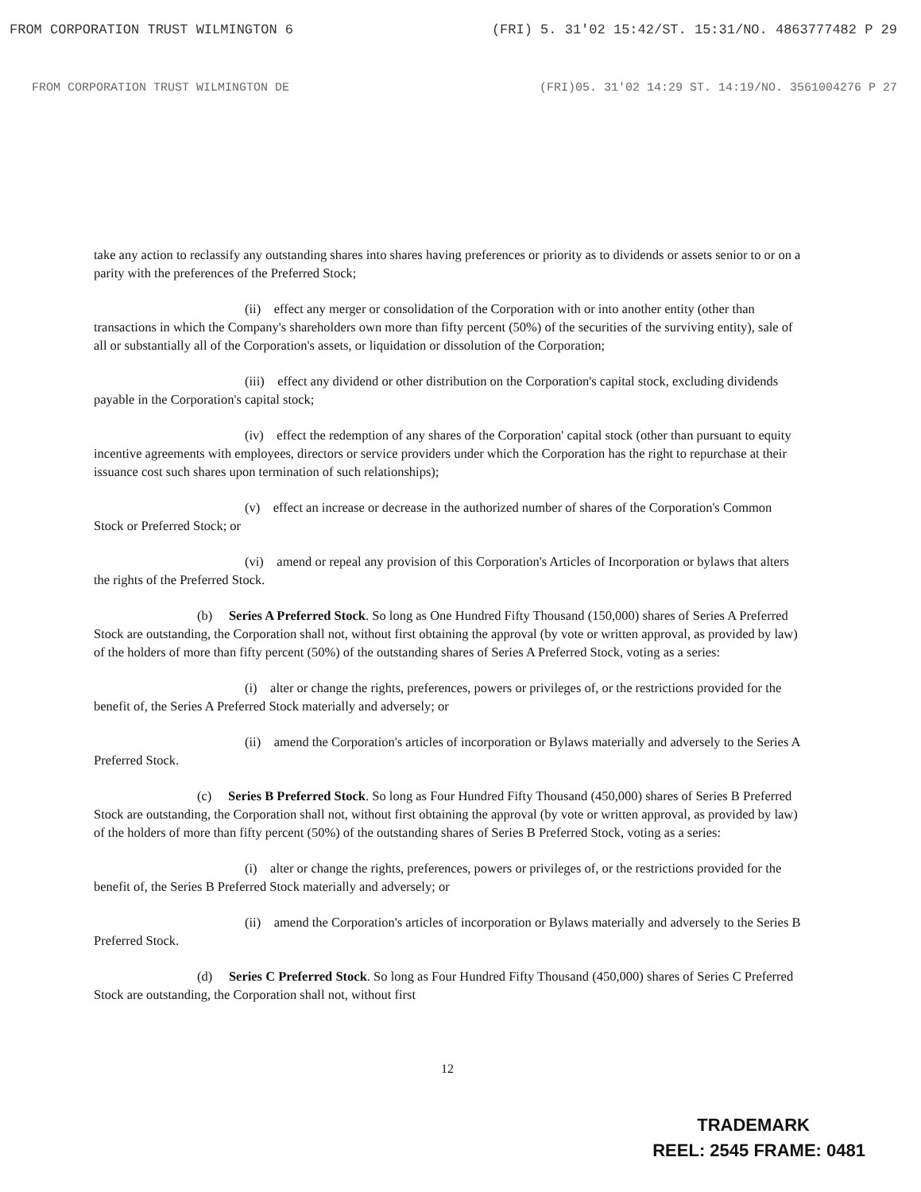FROM CORPORATION TRUST WILMINGTON 6 (FRI) 5. 31'02 15:42/ST. 15:31/NO. 4863777482 P 29
FROM CORPORATION TRUST WILMINGTON DE (FRI)05. 31'02 14:29 ST. 14:19/NO. 3561004276 P 27
take any action to reclassify any outstanding shares into shares having preferences or priority as to dividends or assets senior to or on a parity with the preferences of the Preferred Stock;
(ii) effect any merger or consolidation of the Corporation with or into another entity (other than transactions in which the Company's shareholders own more than fifty percent (50%) of the securities of the surviving entity), sale of all or substantially all of the Corporation's assets, or liquidation or dissolution of the Corporation;
(iii) effect any dividend or other distribution on the Corporation's capital stock, excluding dividends payable in the Corporation's capital stock;
(iv) effect the redemption of any shares of the Corporation' capital stock (other than pursuant to equity incentive agreements with employees, directors or service providers under which the Corporation has the right to repurchase at their issuance cost such shares upon termination of such relationships);
(v) effect an increase or decrease in the authorized number of shares of the Corporation's Common Stock or Preferred Stock; or
(vi) amend or repeal any provision of this Corporation's Articles of Incorporation or bylaws that alters the rights of the Preferred Stock.
(b) Series A Preferred Stock. So long as One Hundred Fifty Thousand (150,000) shares of Series A Preferred Stock are outstanding, the Corporation shall not, without first obtaining the approval (by vote or written approval, as provided by law) of the holders of more than fifty percent (50%) of the outstanding shares of Series A Preferred Stock, voting as a series:
(i) alter or change the rights, preferences, powers or privileges of, or the restrictions provided for the benefit of, the Series A Preferred Stock materially and adversely; or
(ii) amend the Corporation's articles of incorporation or Bylaws materially and adversely to the Series A Preferred Stock.
(c) Series B Preferred Stock. So long as Four Hundred Fifty Thousand (450,000) shares of Series B Preferred Stock are outstanding, the Corporation shall not, without first obtaining the approval (by vote or written approval, as provided by law) of the holders of more than fifty percent (50%) of the outstanding shares of Series B Preferred Stock, voting as a series:
(i) alter or change the rights, preferences, powers or privileges of, or the restrictions provided for the benefit of, the Series B Preferred Stock materially and adversely; or
(ii) amend the Corporation's articles of incorporation or Bylaws materially and adversely to the Series B Preferred Stock.
(d) Series C Preferred Stock. So long as Four Hundred Fifty Thousand (450,000) shares of Series C Preferred Stock are outstanding, the Corporation shall not, without first
12
TRADEMARK
REEL: 2545 FRAME: 0481